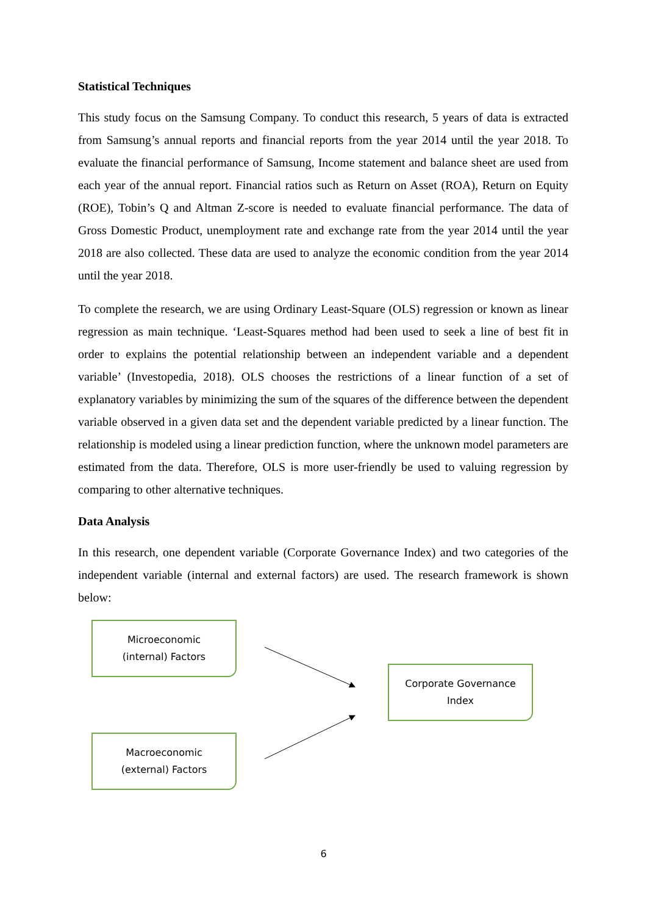Statistical Techniques
This study focus on the Samsung Company. To conduct this research, 5 years of data is extracted from Samsung’s annual reports and financial reports from the year 2014 until the year 2018. To evaluate the financial performance of Samsung, Income statement and balance sheet are used from each year of the annual report. Financial ratios such as Return on Asset (ROA), Return on Equity (ROE), Tobin’s Q and Altman Z-score is needed to evaluate financial performance. The data of Gross Domestic Product, unemployment rate and exchange rate from the year 2014 until the year 2018 are also collected. These data are used to analyze the economic condition from the year 2014 until the year 2018.
To complete the research, we are using Ordinary Least-Square (OLS) regression or known as linear regression as main technique. ‘Least-Squares method had been used to seek a line of best fit in order to explains the potential relationship between an independent variable and a dependent variable’ (Investopedia, 2018). OLS chooses the restrictions of a linear function of a set of explanatory variables by minimizing the sum of the squares of the difference between the dependent variable observed in a given data set and the dependent variable predicted by a linear function. The relationship is modeled using a linear prediction function, where the unknown model parameters are estimated from the data. Therefore, OLS is more user-friendly be used to valuing regression by comparing to other alternative techniques.
Data Analysis
In this research, one dependent variable (Corporate Governance Index) and two categories of the independent variable (internal and external factors) are used. The research framework is shown below:
Microeconomic
(internal) Factors
Corporate Governance
Index
Macroeconomic
(external) Factors
6